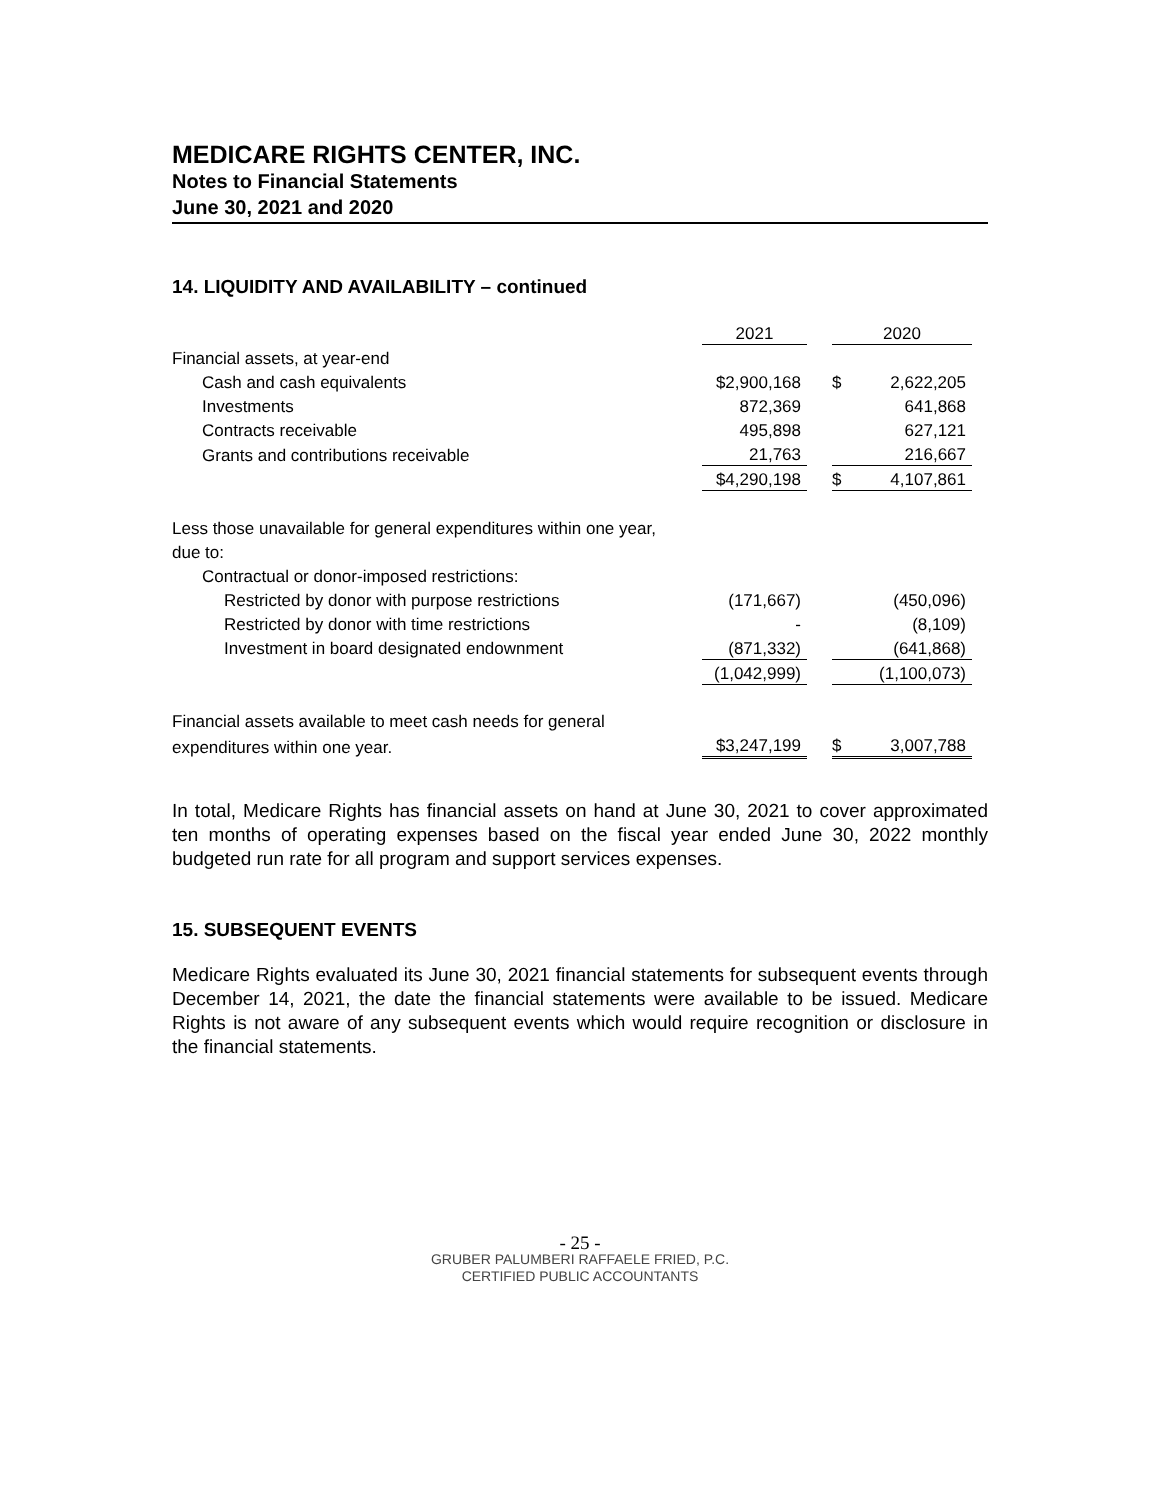MEDICARE RIGHTS CENTER, INC.
Notes to Financial Statements
June 30, 2021 and 2020
14. LIQUIDITY AND AVAILABILITY – continued
| | 2021 | | 2020 | |
| Financial assets, at year-end | | | | |
| Cash and cash equivalents | $2,900,168 | | $ | 2,622,205 |
| Investments | 872,369 | | | 641,868 |
| Contracts receivable | 495,898 | | | 627,121 |
| Grants and contributions receivable | 21,763 | | | 216,667 |
| | $4,290,198 | | $ | 4,107,861 |
| Less those unavailable for general expenditures within one year, | | | | |
| due to: | | | | |
| Contractual or donor-imposed restrictions: | | | | |
| Restricted by donor with purpose restrictions | (171,667) | | | (450,096) |
| Restricted by donor with time restrictions | - | | | (8,109) |
| Investment in board designated endownment | (871,332) | | | (641,868) |
| | (1,042,999) | | | (1,100,073) |
| Financial assets available to meet cash needs for general | | | | |
| expenditures within one year. | $3,247,199 | | $ | 3,007,788 |
In total, Medicare Rights has financial assets on hand at June 30, 2021 to cover approximated ten months of operating expenses based on the fiscal year ended June 30, 2022 monthly budgeted run rate for all program and support services expenses.
15. SUBSEQUENT EVENTS
Medicare Rights evaluated its June 30, 2021 financial statements for subsequent events through December 14, 2021, the date the financial statements were available to be issued. Medicare Rights is not aware of any subsequent events which would require recognition or disclosure in the financial statements.
- 25 -
GRUBER PALUMBERI RAFFAELE FRIED, P.C.
CERTIFIED PUBLIC ACCOUNTANTS